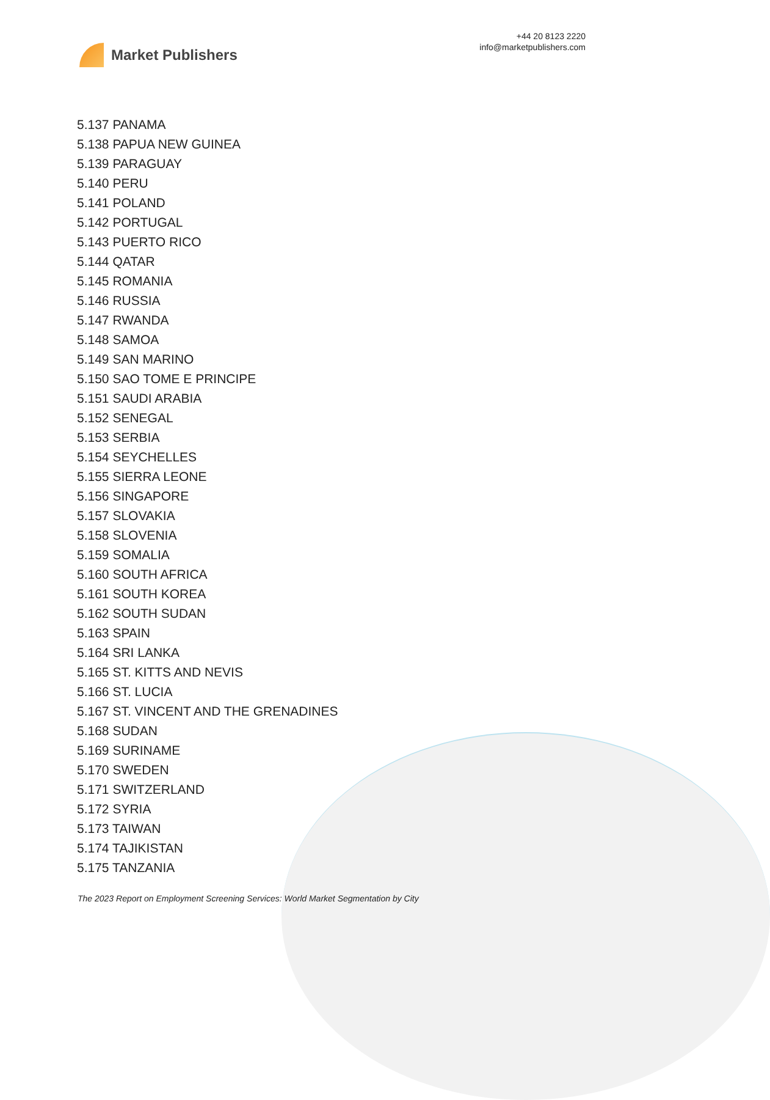Market Publishers
+44 20 8123 2220
info@marketpublishers.com
5.137 PANAMA
5.138 PAPUA NEW GUINEA
5.139 PARAGUAY
5.140 PERU
5.141 POLAND
5.142 PORTUGAL
5.143 PUERTO RICO
5.144 QATAR
5.145 ROMANIA
5.146 RUSSIA
5.147 RWANDA
5.148 SAMOA
5.149 SAN MARINO
5.150 SAO TOME E PRINCIPE
5.151 SAUDI ARABIA
5.152 SENEGAL
5.153 SERBIA
5.154 SEYCHELLES
5.155 SIERRA LEONE
5.156 SINGAPORE
5.157 SLOVAKIA
5.158 SLOVENIA
5.159 SOMALIA
5.160 SOUTH AFRICA
5.161 SOUTH KOREA
5.162 SOUTH SUDAN
5.163 SPAIN
5.164 SRI LANKA
5.165 ST. KITTS AND NEVIS
5.166 ST. LUCIA
5.167 ST. VINCENT AND THE GRENADINES
5.168 SUDAN
5.169 SURINAME
5.170 SWEDEN
5.171 SWITZERLAND
5.172 SYRIA
5.173 TAIWAN
5.174 TAJIKISTAN
5.175 TANZANIA
The 2023 Report on Employment Screening Services: World Market Segmentation by City